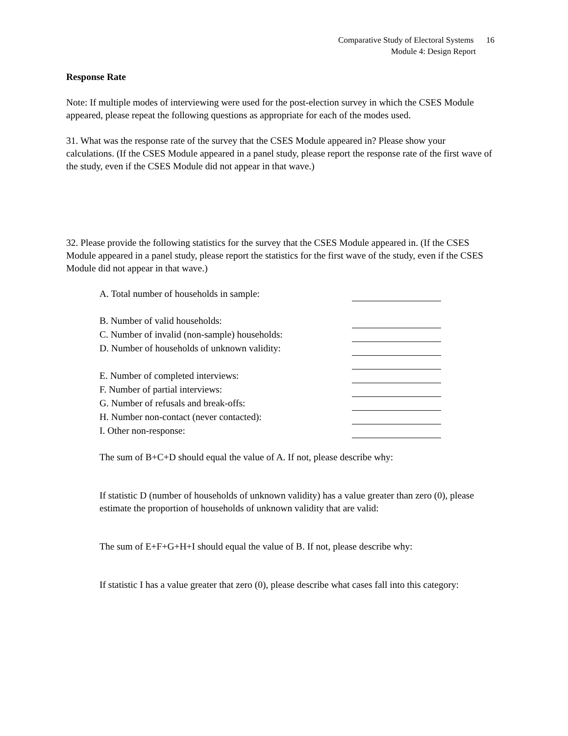Comparative Study of Electoral Systems 16
Module 4: Design Report
Response Rate
Note: If multiple modes of interviewing were used for the post-election survey in which the CSES Module appeared, please repeat the following questions as appropriate for each of the modes used.
31. What was the response rate of the survey that the CSES Module appeared in? Please show your calculations. (If the CSES Module appeared in a panel study, please report the response rate of the first wave of the study, even if the CSES Module did not appear in that wave.)
32. Please provide the following statistics for the survey that the CSES Module appeared in. (If the CSES Module appeared in a panel study, please report the statistics for the first wave of the study, even if the CSES Module did not appear in that wave.)
| A. Total number of households in sample: | |
| B. Number of valid households: | |
| C. Number of invalid (non-sample) households: | |
| D. Number of households of unknown validity: | |
| E. Number of completed interviews: | |
| F. Number of partial interviews: | |
| G. Number of refusals and break-offs: | |
| H. Number non-contact (never contacted): | |
| I. Other non-response: | |
The sum of B+C+D should equal the value of A. If not, please describe why:
If statistic D (number of households of unknown validity) has a value greater than zero (0), please estimate the proportion of households of unknown validity that are valid:
The sum of E+F+G+H+I should equal the value of B. If not, please describe why:
If statistic I has a value greater that zero (0), please describe what cases fall into this category: